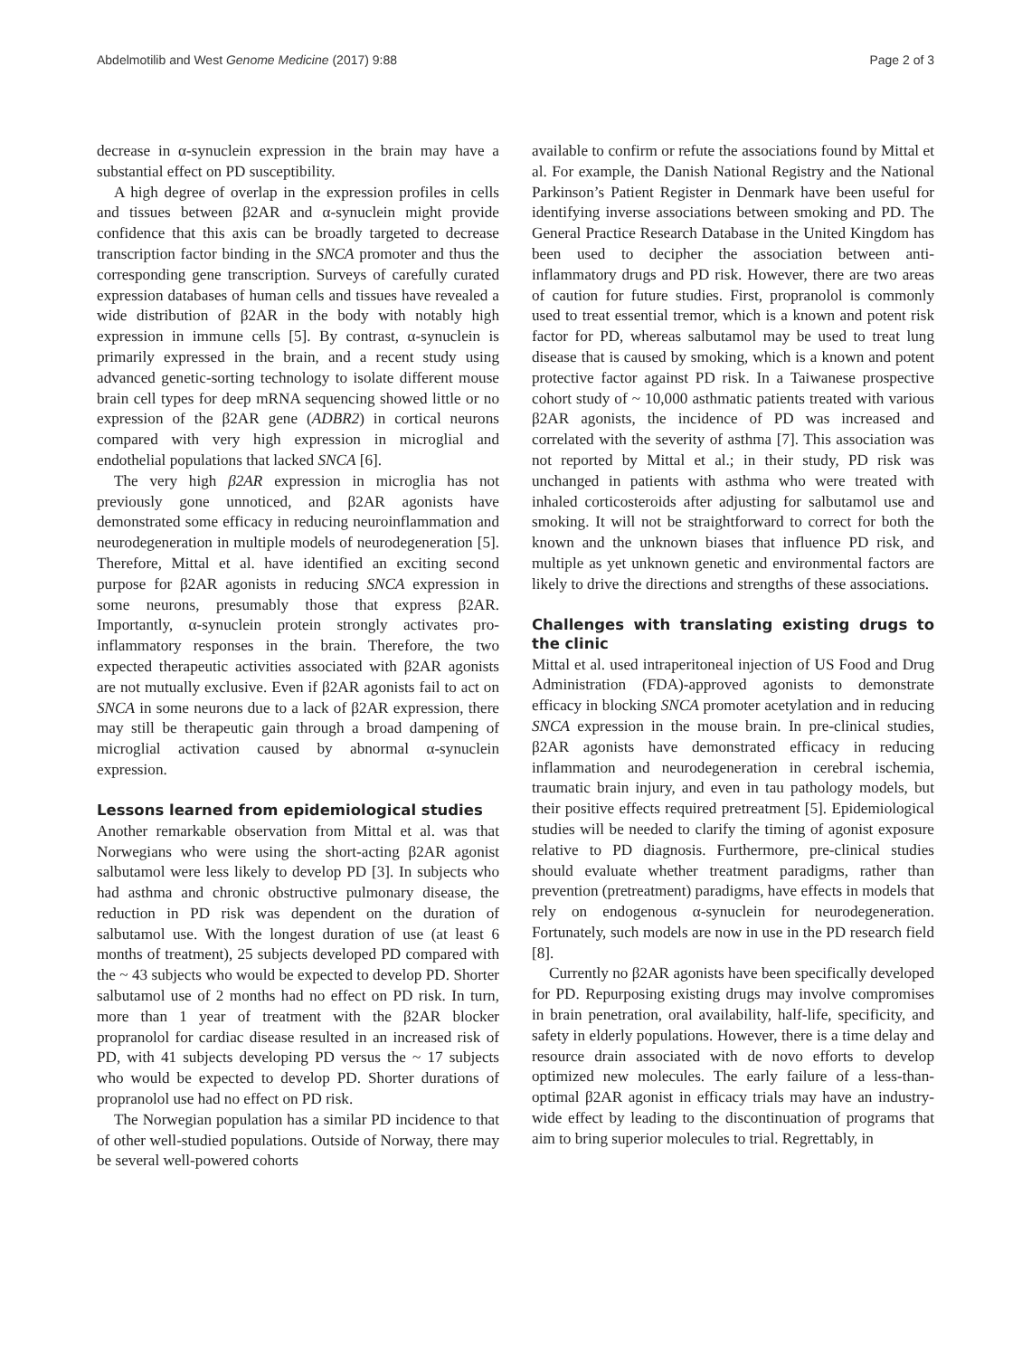Abdelmotilib and West Genome Medicine (2017) 9:88 Page 2 of 3
decrease in α-synuclein expression in the brain may have a substantial effect on PD susceptibility.
A high degree of overlap in the expression profiles in cells and tissues between β2AR and α-synuclein might provide confidence that this axis can be broadly targeted to decrease transcription factor binding in the SNCA promoter and thus the corresponding gene transcription. Surveys of carefully curated expression databases of human cells and tissues have revealed a wide distribution of β2AR in the body with notably high expression in immune cells [5]. By contrast, α-synuclein is primarily expressed in the brain, and a recent study using advanced genetic-sorting technology to isolate different mouse brain cell types for deep mRNA sequencing showed little or no expression of the β2AR gene (ADBR2) in cortical neurons compared with very high expression in microglial and endothelial populations that lacked SNCA [6].
The very high β2AR expression in microglia has not previously gone unnoticed, and β2AR agonists have demonstrated some efficacy in reducing neuroinflammation and neurodegeneration in multiple models of neurodegeneration [5]. Therefore, Mittal et al. have identified an exciting second purpose for β2AR agonists in reducing SNCA expression in some neurons, presumably those that express β2AR. Importantly, α-synuclein protein strongly activates pro-inflammatory responses in the brain. Therefore, the two expected therapeutic activities associated with β2AR agonists are not mutually exclusive. Even if β2AR agonists fail to act on SNCA in some neurons due to a lack of β2AR expression, there may still be therapeutic gain through a broad dampening of microglial activation caused by abnormal α-synuclein expression.
Lessons learned from epidemiological studies
Another remarkable observation from Mittal et al. was that Norwegians who were using the short-acting β2AR agonist salbutamol were less likely to develop PD [3]. In subjects who had asthma and chronic obstructive pulmonary disease, the reduction in PD risk was dependent on the duration of salbutamol use. With the longest duration of use (at least 6 months of treatment), 25 subjects developed PD compared with the ~ 43 subjects who would be expected to develop PD. Shorter salbutamol use of 2 months had no effect on PD risk. In turn, more than 1 year of treatment with the β2AR blocker propranolol for cardiac disease resulted in an increased risk of PD, with 41 subjects developing PD versus the ~ 17 subjects who would be expected to develop PD. Shorter durations of propranolol use had no effect on PD risk.
The Norwegian population has a similar PD incidence to that of other well-studied populations. Outside of Norway, there may be several well-powered cohorts
available to confirm or refute the associations found by Mittal et al. For example, the Danish National Registry and the National Parkinson’s Patient Register in Denmark have been useful for identifying inverse associations between smoking and PD. The General Practice Research Database in the United Kingdom has been used to decipher the association between anti-inflammatory drugs and PD risk. However, there are two areas of caution for future studies. First, propranolol is commonly used to treat essential tremor, which is a known and potent risk factor for PD, whereas salbutamol may be used to treat lung disease that is caused by smoking, which is a known and potent protective factor against PD risk. In a Taiwanese prospective cohort study of ~ 10,000 asthmatic patients treated with various β2AR agonists, the incidence of PD was increased and correlated with the severity of asthma [7]. This association was not reported by Mittal et al.; in their study, PD risk was unchanged in patients with asthma who were treated with inhaled corticosteroids after adjusting for salbutamol use and smoking. It will not be straightforward to correct for both the known and the unknown biases that influence PD risk, and multiple as yet unknown genetic and environmental factors are likely to drive the directions and strengths of these associations.
Challenges with translating existing drugs to the clinic
Mittal et al. used intraperitoneal injection of US Food and Drug Administration (FDA)-approved agonists to demonstrate efficacy in blocking SNCA promoter acetylation and in reducing SNCA expression in the mouse brain. In pre-clinical studies, β2AR agonists have demonstrated efficacy in reducing inflammation and neurodegeneration in cerebral ischemia, traumatic brain injury, and even in tau pathology models, but their positive effects required pretreatment [5]. Epidemiological studies will be needed to clarify the timing of agonist exposure relative to PD diagnosis. Furthermore, pre-clinical studies should evaluate whether treatment paradigms, rather than prevention (pretreatment) paradigms, have effects in models that rely on endogenous α-synuclein for neurodegeneration. Fortunately, such models are now in use in the PD research field [8].
Currently no β2AR agonists have been specifically developed for PD. Repurposing existing drugs may involve compromises in brain penetration, oral availability, half-life, specificity, and safety in elderly populations. However, there is a time delay and resource drain associated with de novo efforts to develop optimized new molecules. The early failure of a less-than-optimal β2AR agonist in efficacy trials may have an industry-wide effect by leading to the discontinuation of programs that aim to bring superior molecules to trial. Regrettably, in